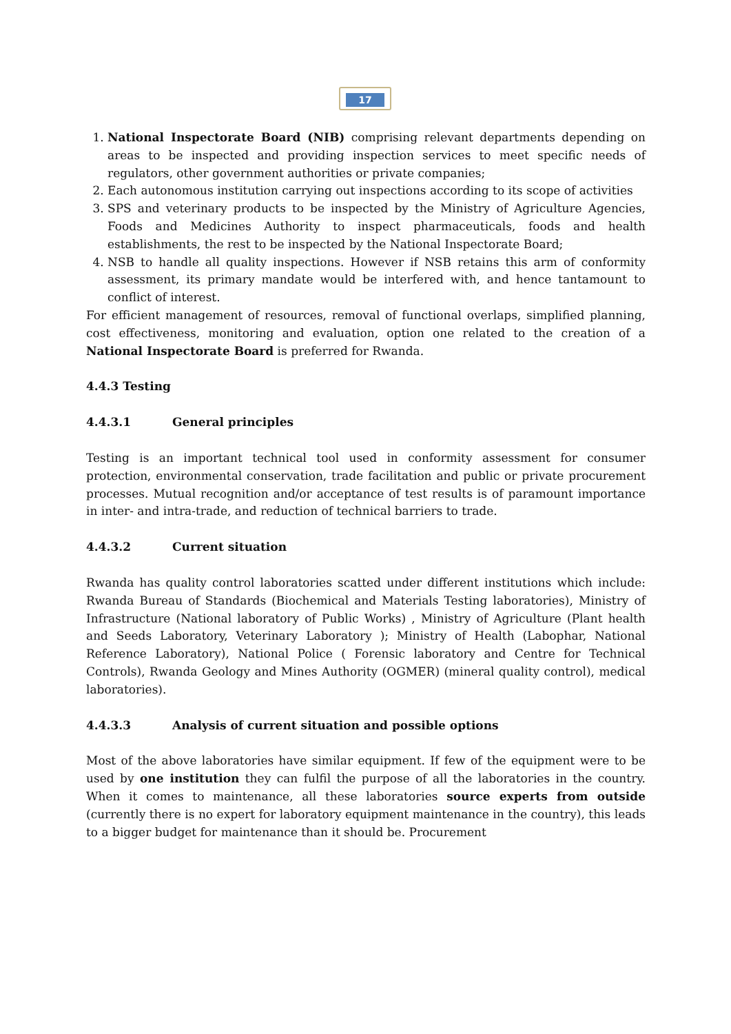17
1. National Inspectorate Board (NIB) comprising relevant departments depending on areas to be inspected and providing inspection services to meet specific needs of regulators, other government authorities or private companies;
2. Each autonomous institution carrying out inspections according to its scope of activities
3. SPS and veterinary products to be inspected by the Ministry of Agriculture Agencies, Foods and Medicines Authority to inspect pharmaceuticals, foods and health establishments, the rest to be inspected by the National Inspectorate Board;
4. NSB to handle all quality inspections. However if NSB retains this arm of conformity assessment, its primary mandate would be interfered with, and hence tantamount to conflict of interest.
For efficient management of resources, removal of functional overlaps, simplified planning, cost effectiveness, monitoring and evaluation, option one related to the creation of a National Inspectorate Board is preferred for Rwanda.
4.4.3 Testing
4.4.3.1 General principles
Testing is an important technical tool used in conformity assessment for consumer protection, environmental conservation, trade facilitation and public or private procurement processes. Mutual recognition and/or acceptance of test results is of paramount importance in inter- and intra-trade, and reduction of technical barriers to trade.
4.4.3.2 Current situation
Rwanda has quality control laboratories scatted under different institutions which include: Rwanda Bureau of Standards (Biochemical and Materials Testing laboratories), Ministry of Infrastructure (National laboratory of Public Works) , Ministry of Agriculture (Plant health and Seeds Laboratory, Veterinary Laboratory ); Ministry of Health (Labophar, National Reference Laboratory), National Police ( Forensic laboratory and Centre for Technical Controls), Rwanda Geology and Mines Authority (OGMER) (mineral quality control), medical laboratories).
4.4.3.3 Analysis of current situation and possible options
Most of the above laboratories have similar equipment. If few of the equipment were to be used by one institution they can fulfil the purpose of all the laboratories in the country. When it comes to maintenance, all these laboratories source experts from outside (currently there is no expert for laboratory equipment maintenance in the country), this leads to a bigger budget for maintenance than it should be. Procurement